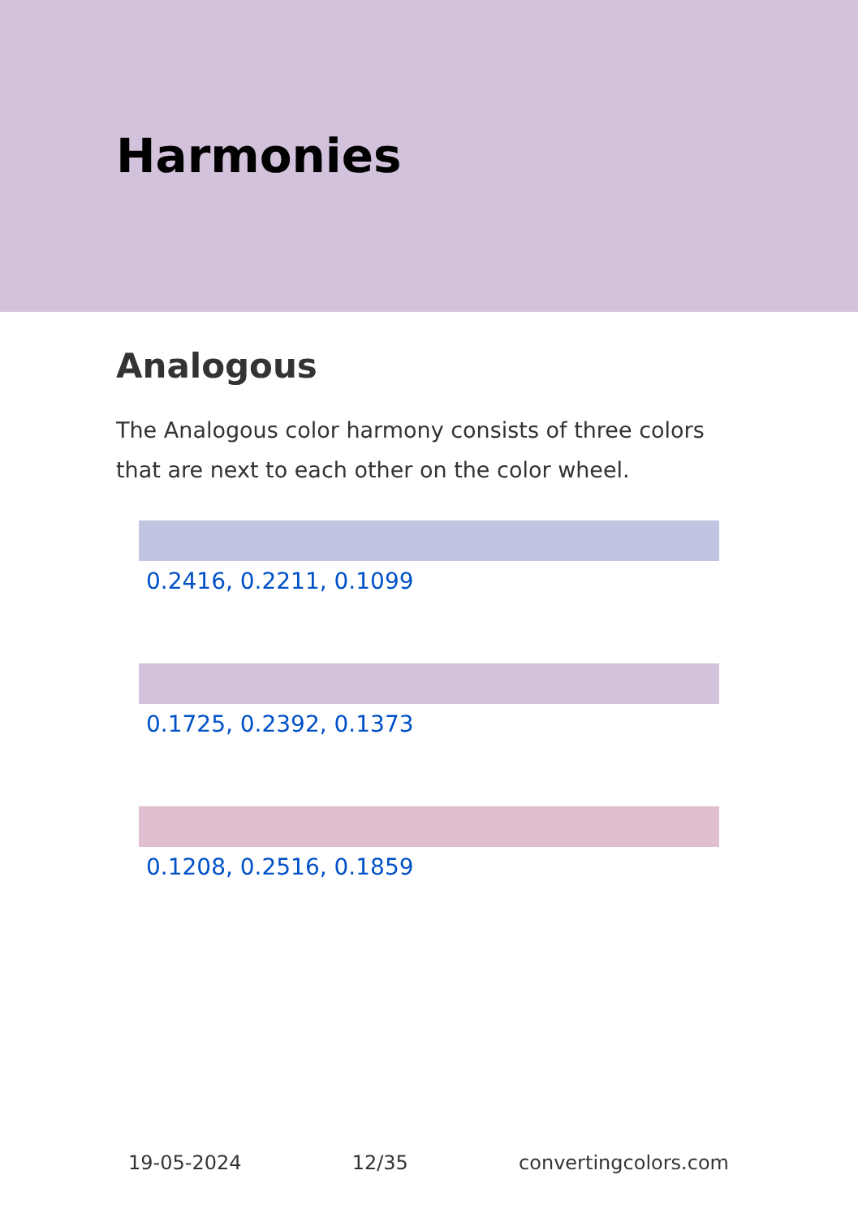Harmonies
Analogous
The Analogous color harmony consists of three colors that are next to each other on the color wheel.
0.2416, 0.2211, 0.1099
0.1725, 0.2392, 0.1373
0.1208, 0.2516, 0.1859
19-05-2024 12/35 convertingcolors.com